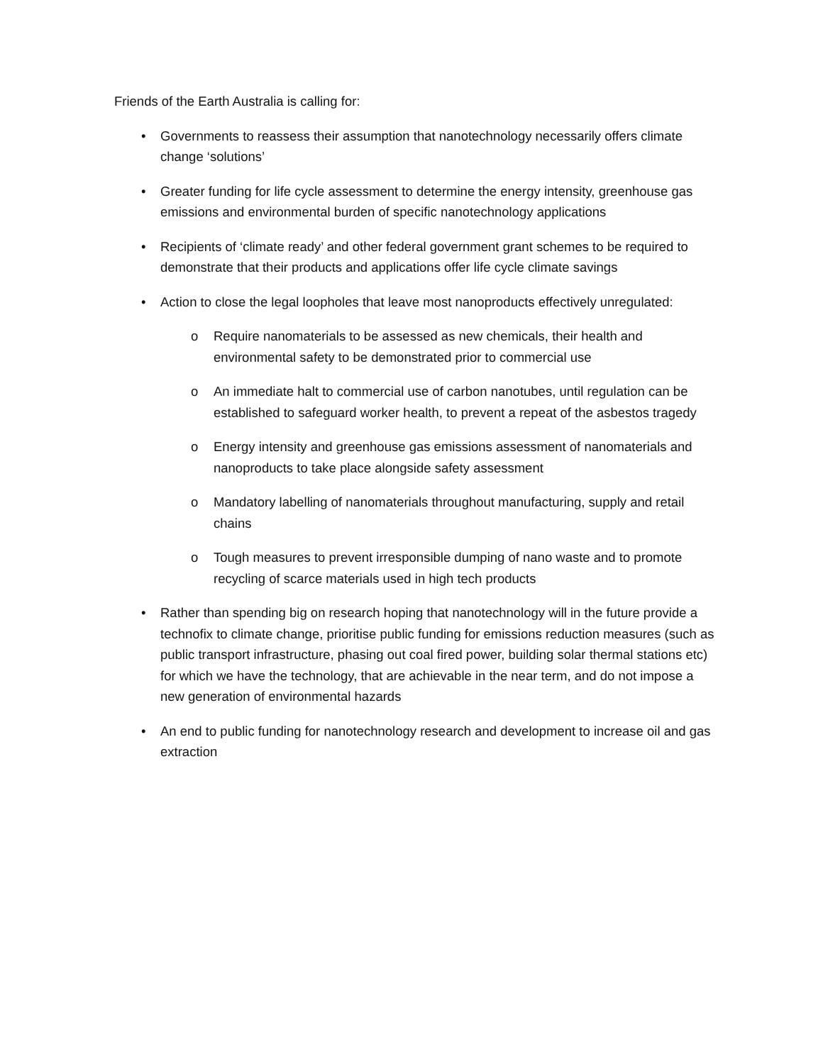Friends of the Earth Australia is calling for:
• Governments to reassess their assumption that nanotechnology necessarily offers climate change ‘solutions’
• Greater funding for life cycle assessment to determine the energy intensity, greenhouse gas emissions and environmental burden of specific nanotechnology applications
• Recipients of ‘climate ready’ and other federal government grant schemes to be required to demonstrate that their products and applications offer life cycle climate savings
• Action to close the legal loopholes that leave most nanoproducts effectively unregulated:
o Require nanomaterials to be assessed as new chemicals, their health and environmental safety to be demonstrated prior to commercial use
o An immediate halt to commercial use of carbon nanotubes, until regulation can be established to safeguard worker health, to prevent a repeat of the asbestos tragedy
o Energy intensity and greenhouse gas emissions assessment of nanomaterials and nanoproducts to take place alongside safety assessment
o Mandatory labelling of nanomaterials throughout manufacturing, supply and retail chains
o Tough measures to prevent irresponsible dumping of nano waste and to promote recycling of scarce materials used in high tech products
• Rather than spending big on research hoping that nanotechnology will in the future provide a technofix to climate change, prioritise public funding for emissions reduction measures (such as public transport infrastructure, phasing out coal fired power, building solar thermal stations etc) for which we have the technology, that are achievable in the near term, and do not impose a new generation of environmental hazards
• An end to public funding for nanotechnology research and development to increase oil and gas extraction